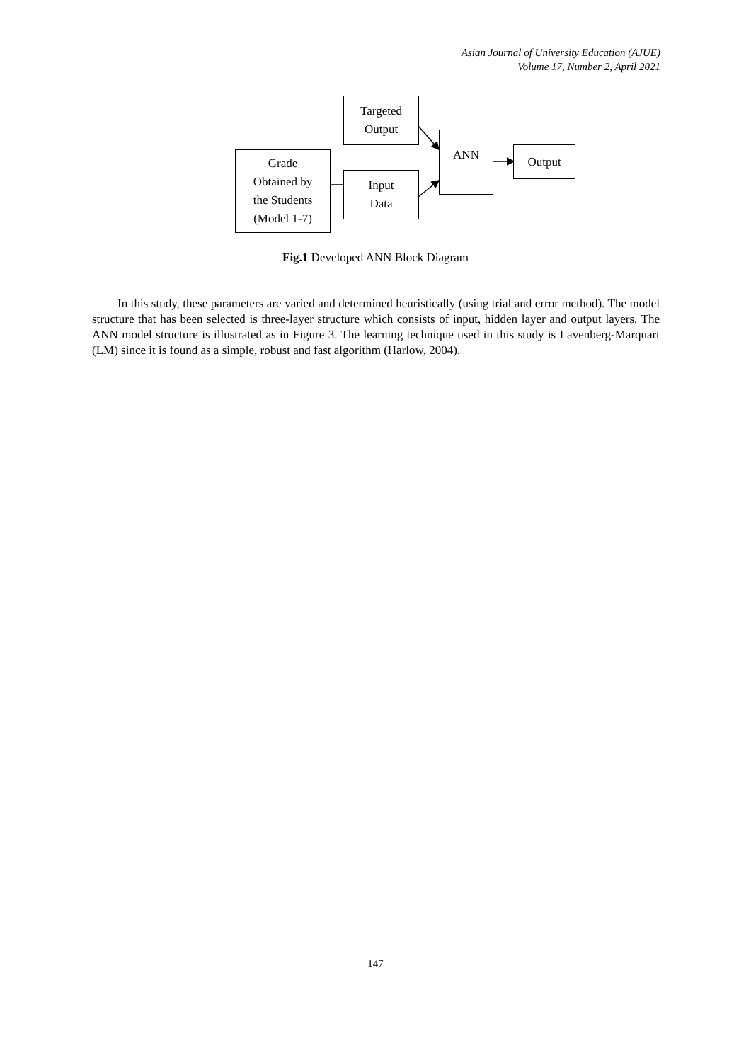Asian Journal of University Education (AJUE)
Volume 17, Number 2, April 2021
Grade
Obtained by
the Students
(Model 1-7)
Targeted
Output
Input
Data
ANN
Output
Fig.1 Developed ANN Block Diagram
In this study, these parameters are varied and determined heuristically (using trial and error method). The model structure that has been selected is three-layer structure which consists of input, hidden layer and output layers. The ANN model structure is illustrated as in Figure 3. The learning technique used in this study is Lavenberg-Marquart (LM) since it is found as a simple, robust and fast algorithm (Harlow, 2004).
147